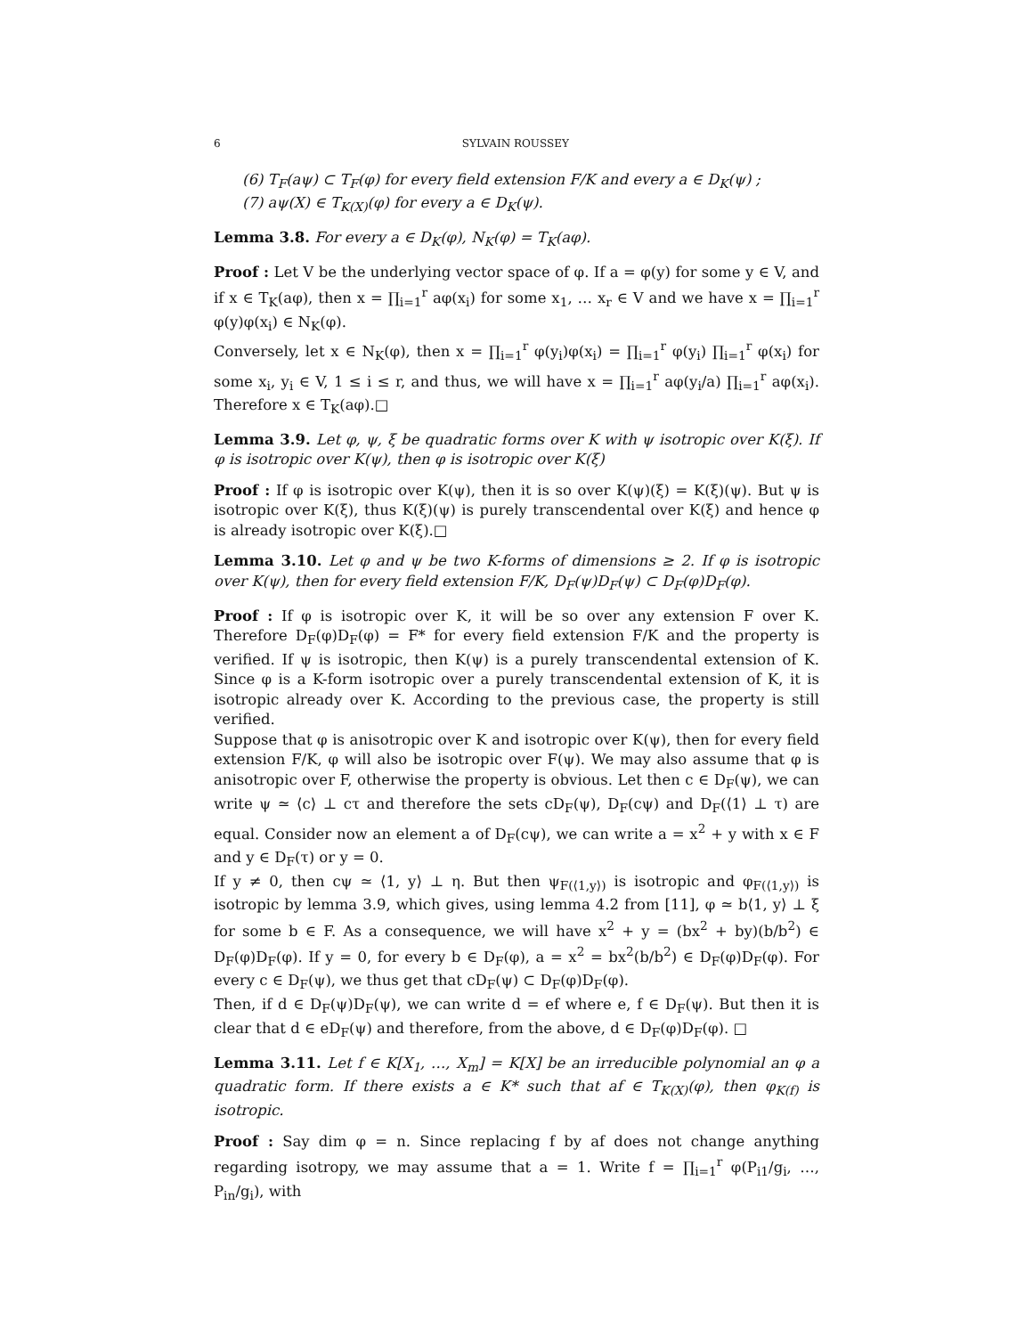6 SYLVAIN ROUSSEY
(6) T<sub>F</sub>(aψ) ⊂ T<sub>F</sub>(φ) for every field extension F/K and every a ∈ D<sub>K</sub>(ψ) ;
(7) aψ(X) ∈ T<sub>K(X)</sub>(φ) for every a ∈ D<sub>K</sub>(ψ).
Lemma 3.8. For every a ∈ D<sub>K</sub>(φ), N<sub>K</sub>(φ) = T<sub>K</sub>(aφ).
Proof : Let V be the underlying vector space of φ. If a = φ(y) for some y ∈ V, and if x ∈ T<sub>K</sub>(aφ), then x = ∏<sub>i=1</sub><sup>r</sup> aφ(x<sub>i</sub>) for some x<sub>1</sub>, … x<sub>r</sub> ∈ V and we have x = ∏<sub>i=1</sub><sup>r</sup> φ(y)φ(x<sub>i</sub>) ∈ N<sub>K</sub>(φ).
Conversely, let x ∈ N<sub>K</sub>(φ), then x = ∏<sub>i=1</sub><sup>r</sup> φ(y<sub>i</sub>)φ(x<sub>i</sub>) = ∏<sub>i=1</sub><sup>r</sup> φ(y<sub>i</sub>) ∏<sub>i=1</sub><sup>r</sup> φ(x<sub>i</sub>) for some x<sub>i</sub>, y<sub>i</sub> ∈ V, 1 ≤ i ≤ r, and thus, we will have x = ∏<sub>i=1</sub><sup>r</sup> aφ(y<sub>i</sub>/a) ∏<sub>i=1</sub><sup>r</sup> aφ(x<sub>i</sub>). Therefore x ∈ T<sub>K</sub>(aφ).□
Lemma 3.9. Let φ, ψ, ξ be quadratic forms over K with ψ isotropic over K(ξ). If φ is isotropic over K(ψ), then φ is isotropic over K(ξ)
Proof : If φ is isotropic over K(ψ), then it is so over K(ψ)(ξ) = K(ξ)(ψ). But ψ is isotropic over K(ξ), thus K(ξ)(ψ) is purely transcendental over K(ξ) and hence φ is already isotropic over K(ξ).□
Lemma 3.10. Let φ and ψ be two K-forms of dimensions ≥ 2. If φ is isotropic over K(ψ), then for every field extension F/K, D<sub>F</sub>(ψ)D<sub>F</sub>(ψ) ⊂ D<sub>F</sub>(φ)D<sub>F</sub>(φ).
Proof : If φ is isotropic over K, it will be so over any extension F over K. Therefore D<sub>F</sub>(φ)D<sub>F</sub>(φ) = F* for every field extension F/K and the property is verified. If ψ is isotropic, then K(ψ) is a purely transcendental extension of K. Since φ is a K-form isotropic over a purely transcendental extension of K, it is isotropic already over K. According to the previous case, the property is still verified.
Suppose that φ is anisotropic over K and isotropic over K(ψ), then for every field extension F/K, φ will also be isotropic over F(ψ). We may also assume that φ is anisotropic over F, otherwise the property is obvious. Let then c ∈ D<sub>F</sub>(ψ), we can write ψ ≃ ⟨c⟩ ⊥ cτ and therefore the sets cD<sub>F</sub>(ψ), D<sub>F</sub>(cψ) and D<sub>F</sub>(⟨1⟩ ⊥ τ) are equal. Consider now an element a of D<sub>F</sub>(cψ), we can write a = x<sup>2</sup> + y with x ∈ F and y ∈ D<sub>F</sub>(τ) or y = 0.
If y ≠ 0, then cψ ≃ ⟨1, y⟩ ⊥ η. But then ψ<sub>F(⟨1,y⟩)</sub> is isotropic and φ<sub>F(⟨1,y⟩)</sub> is isotropic by lemma 3.9, which gives, using lemma 4.2 from [11], φ ≃ b⟨1, y⟩ ⊥ ξ for some b ∈ F. As a consequence, we will have x<sup>2</sup> + y = (bx<sup>2</sup> + by)(b/b<sup>2</sup>) ∈ D<sub>F</sub>(φ)D<sub>F</sub>(φ). If y = 0, for every b ∈ D<sub>F</sub>(φ), a = x<sup>2</sup> = bx<sup>2</sup>(b/b<sup>2</sup>) ∈ D<sub>F</sub>(φ)D<sub>F</sub>(φ). For every c ∈ D<sub>F</sub>(ψ), we thus get that cD<sub>F</sub>(ψ) ⊂ D<sub>F</sub>(φ)D<sub>F</sub>(φ).
Then, if d ∈ D<sub>F</sub>(ψ)D<sub>F</sub>(ψ), we can write d = ef where e, f ∈ D<sub>F</sub>(ψ). But then it is clear that d ∈ eD<sub>F</sub>(ψ) and therefore, from the above, d ∈ D<sub>F</sub>(φ)D<sub>F</sub>(φ). □
Lemma 3.11. Let f ∈ K[X<sub>1</sub>, …, X<sub>m</sub>] = K[X] be an irreducible polynomial an φ a quadratic form. If there exists a ∈ K* such that af ∈ T<sub>K(X)</sub>(φ), then φ<sub>K(f)</sub> is isotropic.
Proof : Say dim φ = n. Since replacing f by af does not change anything regarding isotropy, we may assume that a = 1. Write f = ∏<sub>i=1</sub><sup>r</sup> φ(P<sub>i1</sub>/g<sub>i</sub>, …, P<sub>in</sub>/g<sub>i</sub>), with